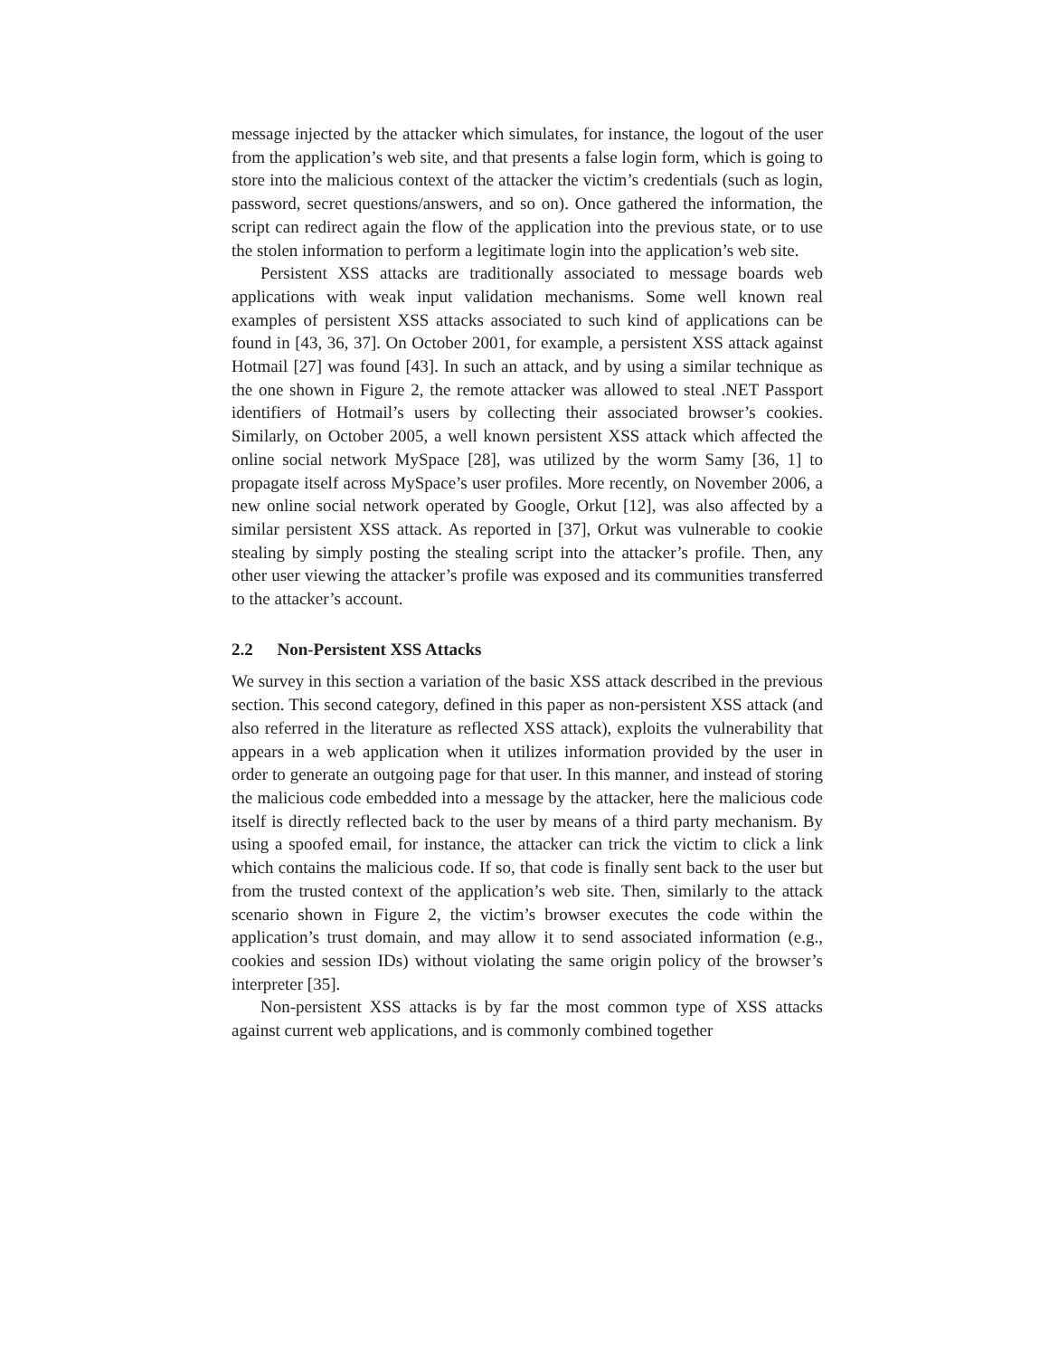message injected by the attacker which simulates, for instance, the logout of the user from the application’s web site, and that presents a false login form, which is going to store into the malicious context of the attacker the victim’s credentials (such as login, password, secret questions/answers, and so on). Once gathered the information, the script can redirect again the flow of the application into the previous state, or to use the stolen information to perform a legitimate login into the application’s web site.
Persistent XSS attacks are traditionally associated to message boards web applications with weak input validation mechanisms. Some well known real examples of persistent XSS attacks associated to such kind of applications can be found in [43, 36, 37]. On October 2001, for example, a persistent XSS attack against Hotmail [27] was found [43]. In such an attack, and by using a similar technique as the one shown in Figure 2, the remote attacker was allowed to steal .NET Passport identifiers of Hotmail’s users by collecting their associated browser’s cookies. Similarly, on October 2005, a well known persistent XSS attack which affected the online social network MySpace [28], was utilized by the worm Samy [36, 1] to propagate itself across MySpace’s user profiles. More recently, on November 2006, a new online social network operated by Google, Orkut [12], was also affected by a similar persistent XSS attack. As reported in [37], Orkut was vulnerable to cookie stealing by simply posting the stealing script into the attacker’s profile. Then, any other user viewing the attacker’s profile was exposed and its communities transferred to the attacker’s account.
2.2 Non-Persistent XSS Attacks
We survey in this section a variation of the basic XSS attack described in the previous section. This second category, defined in this paper as non-persistent XSS attack (and also referred in the literature as reflected XSS attack), exploits the vulnerability that appears in a web application when it utilizes information provided by the user in order to generate an outgoing page for that user. In this manner, and instead of storing the malicious code embedded into a message by the attacker, here the malicious code itself is directly reflected back to the user by means of a third party mechanism. By using a spoofed email, for instance, the attacker can trick the victim to click a link which contains the malicious code. If so, that code is finally sent back to the user but from the trusted context of the application’s web site. Then, similarly to the attack scenario shown in Figure 2, the victim’s browser executes the code within the application’s trust domain, and may allow it to send associated information (e.g., cookies and session IDs) without violating the same origin policy of the browser’s interpreter [35].
Non-persistent XSS attacks is by far the most common type of XSS attacks against current web applications, and is commonly combined together